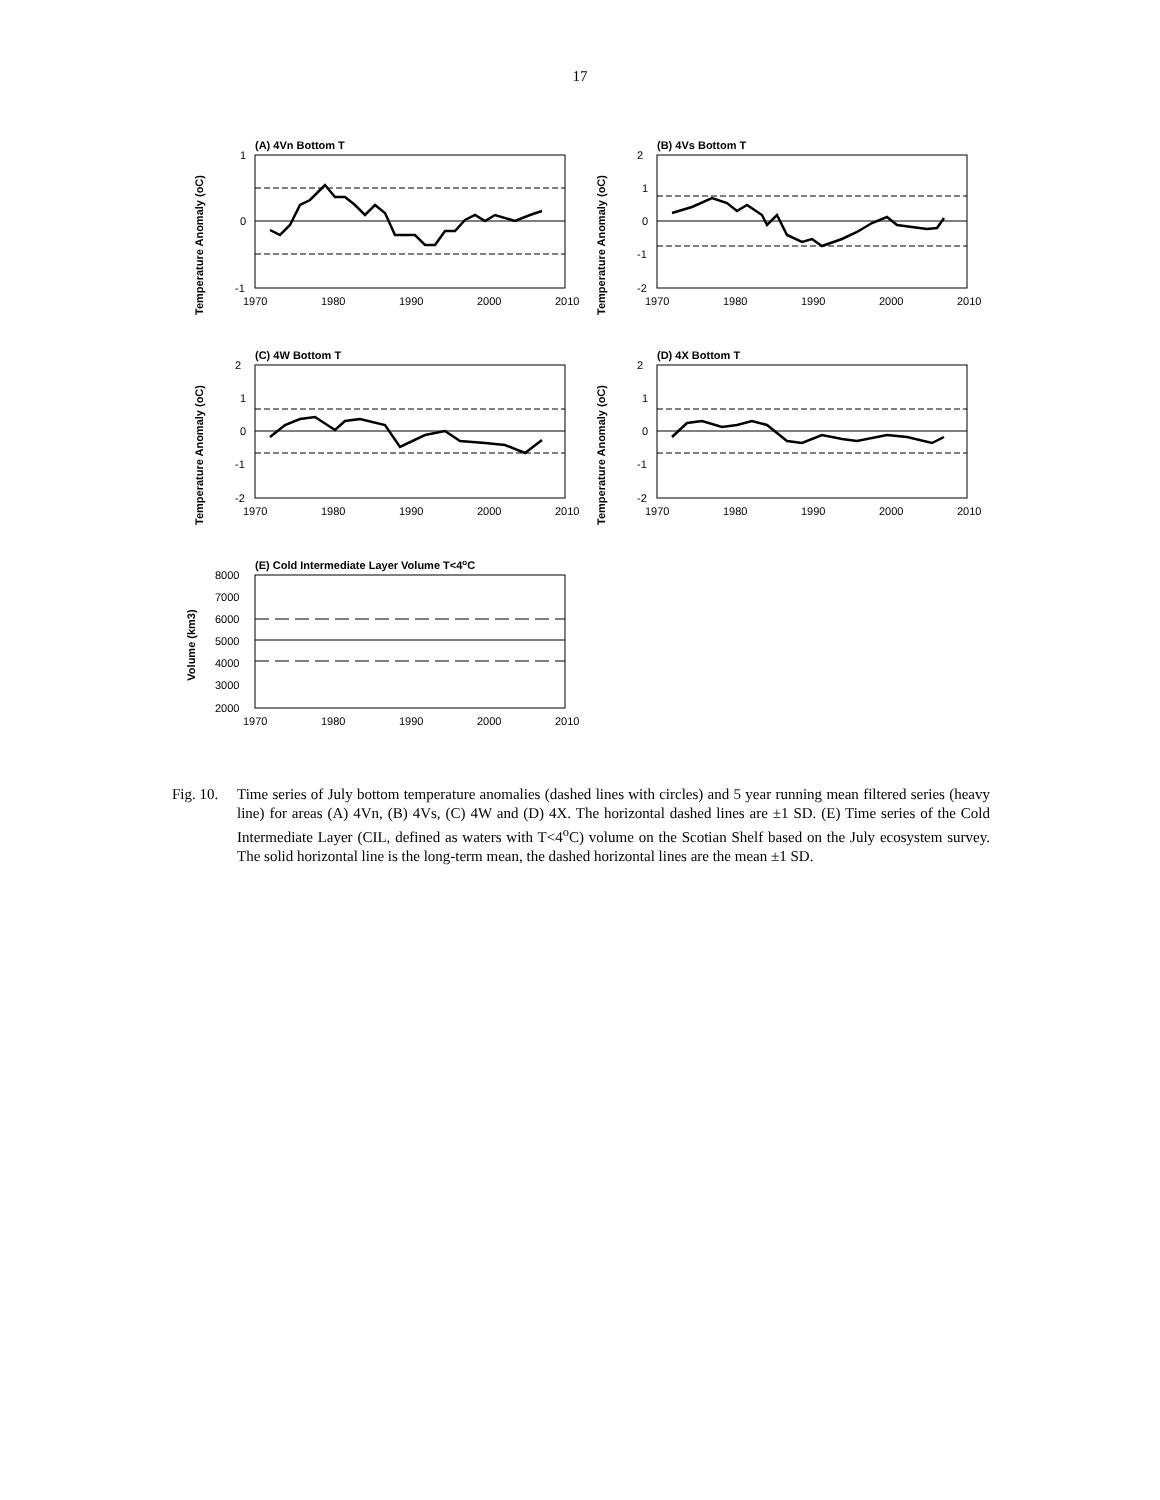17
(A) 4Vn Bottom T
Temperature Anomaly (oC)
1
0
-1
1970
1980
1990
2000
2010
(B) 4Vs Bottom T
Temperature Anomaly (oC)
2
1
0
-1
-2
1970
1980
1990
2000
2010
(C) 4W Bottom T
Temperature Anomaly (oC)
2
1
0
-1
-2
1970
1980
1990
2000
2010
(D) 4X Bottom T
Temperature Anomaly (oC)
2
1
0
-1
-2
1970
1980
1990
2000
2010
(E) Cold Intermediate Layer Volume T<4oC
Volume (km3)
8000
7000
6000
5000
4000
3000
2000
1970
1980
1990
2000
2010
Fig. 10.
Time series of July bottom temperature anomalies (dashed lines with circles) and 5 year running mean filtered series (heavy line) for areas (A) 4Vn, (B) 4Vs, (C) 4W and (D) 4X. The horizontal dashed lines are ±1 SD. (E) Time series of the Cold Intermediate Layer (CIL, defined as waters with T<4<sup>o</sup>C) volume on the Scotian Shelf based on the July ecosystem survey. The solid horizontal line is the long-term mean, the dashed horizontal lines are the mean ±1 SD.